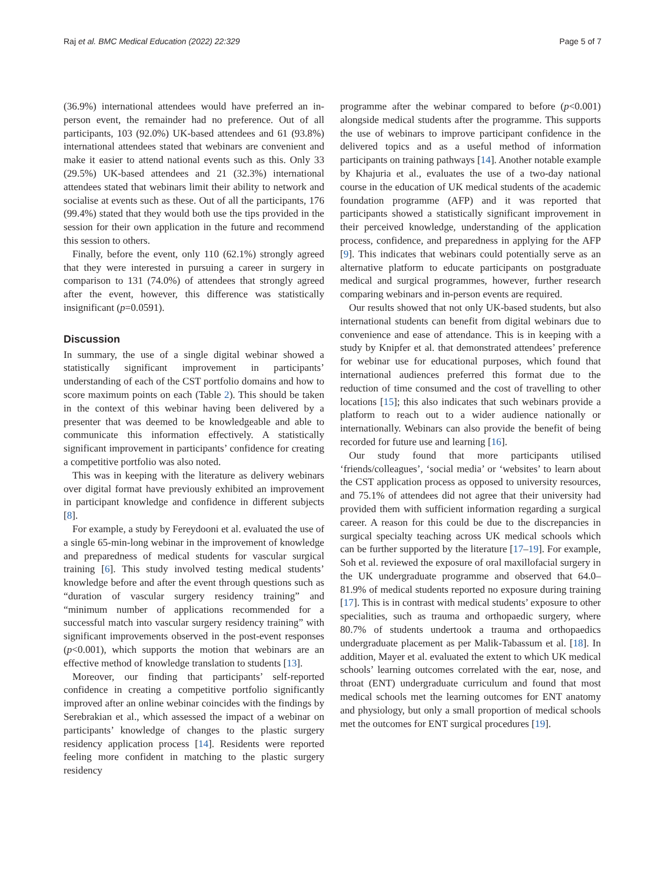Raj et al. BMC Medical Education (2022) 22:329 Page 5 of 7
(36.9%) international attendees would have preferred an in-person event, the remainder had no preference. Out of all participants, 103 (92.0%) UK-based attendees and 61 (93.8%) international attendees stated that webinars are convenient and make it easier to attend national events such as this. Only 33 (29.5%) UK-based attendees and 21 (32.3%) international attendees stated that webinars limit their ability to network and socialise at events such as these. Out of all the participants, 176 (99.4%) stated that they would both use the tips provided in the session for their own application in the future and recommend this session to others.
Finally, before the event, only 110 (62.1%) strongly agreed that they were interested in pursuing a career in surgery in comparison to 131 (74.0%) of attendees that strongly agreed after the event, however, this difference was statistically insignificant (p=0.0591).
Discussion
In summary, the use of a single digital webinar showed a statistically significant improvement in participants’ understanding of each of the CST portfolio domains and how to score maximum points on each (Table 2). This should be taken in the context of this webinar having been delivered by a presenter that was deemed to be knowledgeable and able to communicate this information effectively. A statistically significant improvement in participants’ confidence for creating a competitive portfolio was also noted.
This was in keeping with the literature as delivery webinars over digital format have previously exhibited an improvement in participant knowledge and confidence in different subjects [8].
For example, a study by Fereydooni et al. evaluated the use of a single 65-min-long webinar in the improvement of knowledge and preparedness of medical students for vascular surgical training [6]. This study involved testing medical students’ knowledge before and after the event through questions such as “duration of vascular surgery residency training” and “minimum number of applications recommended for a successful match into vascular surgery residency training” with significant improvements observed in the post-event responses (p<0.001), which supports the motion that webinars are an effective method of knowledge translation to students [13].
Moreover, our finding that participants’ self-reported confidence in creating a competitive portfolio significantly improved after an online webinar coincides with the findings by Serebrakian et al., which assessed the impact of a webinar on participants’ knowledge of changes to the plastic surgery residency application process [14]. Residents were reported feeling more confident in matching to the plastic surgery residency
programme after the webinar compared to before (p<0.001) alongside medical students after the programme. This supports the use of webinars to improve participant confidence in the delivered topics and as a useful method of information participants on training pathways [14]. Another notable example by Khajuria et al., evaluates the use of a two-day national course in the education of UK medical students of the academic foundation programme (AFP) and it was reported that participants showed a statistically significant improvement in their perceived knowledge, understanding of the application process, confidence, and preparedness in applying for the AFP [9]. This indicates that webinars could potentially serve as an alternative platform to educate participants on postgraduate medical and surgical programmes, however, further research comparing webinars and in-person events are required.
Our results showed that not only UK-based students, but also international students can benefit from digital webinars due to convenience and ease of attendance. This is in keeping with a study by Knipfer et al. that demonstrated attendees’ preference for webinar use for educational purposes, which found that international audiences preferred this format due to the reduction of time consumed and the cost of travelling to other locations [15]; this also indicates that such webinars provide a platform to reach out to a wider audience nationally or internationally. Webinars can also provide the benefit of being recorded for future use and learning [16].
Our study found that more participants utilised ‘friends/colleagues’, ‘social media’ or ‘websites’ to learn about the CST application process as opposed to university resources, and 75.1% of attendees did not agree that their university had provided them with sufficient information regarding a surgical career. A reason for this could be due to the discrepancies in surgical specialty teaching across UK medical schools which can be further supported by the literature [17–19]. For example, Soh et al. reviewed the exposure of oral maxillofacial surgery in the UK undergraduate programme and observed that 64.0–81.9% of medical students reported no exposure during training [17]. This is in contrast with medical students’ exposure to other specialities, such as trauma and orthopaedic surgery, where 80.7% of students undertook a trauma and orthopaedics undergraduate placement as per Malik-Tabassum et al. [18]. In addition, Mayer et al. evaluated the extent to which UK medical schools’ learning outcomes correlated with the ear, nose, and throat (ENT) undergraduate curriculum and found that most medical schools met the learning outcomes for ENT anatomy and physiology, but only a small proportion of medical schools met the outcomes for ENT surgical procedures [19].